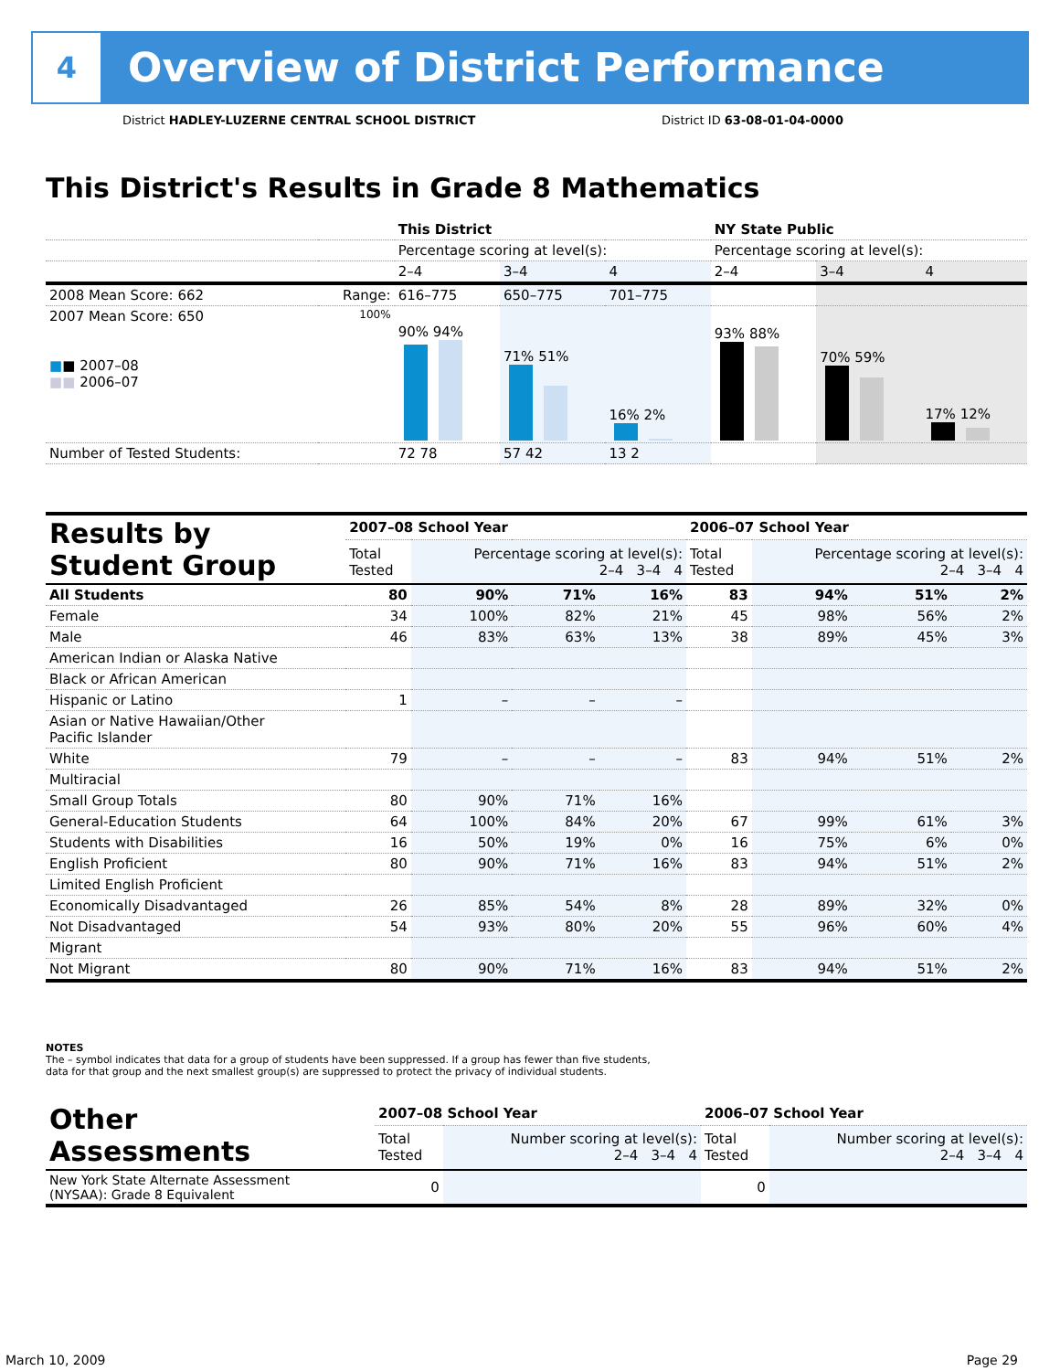4
Overview of District Performance
District HADLEY-LUZERNE CENTRAL SCHOOL DISTRICT
District ID 63-08-01-04-0000
This District's Results in Grade 8 Mathematics
| | | This District | | | NY State Public | | |
| | | Percentage scoring at level(s): | | | Percentage scoring at level(s): | | |
| | | 2–4 | 3–4 | 4 | 2–4 | 3–4 | 4 |
| 2008 Mean Score: 662 | Range: | 616–775 | 650–775 | 701–775 | | | |
| 2007 Mean Score: 650 ■ ■ 2007–08 ■■ 2006–07 | 100% | 90% 94% | 71% 51% | 16% 2% | 93% 88% | 70% 59% | 17% 12% |
| Number of Tested Students: | | 72 78 | 57 42 | 13 2 | | | |
| Results by Student Group | 2007–08 School Year | | | | 2006–07 School Year | | | |
| --- | --- | --- | --- | --- | --- | --- | --- | --- |
| | Total Tested | Percentage scoring at level(s): 2–4 3–4 4 | | | Total Tested | Percentage scoring at level(s): 2–4 3–4 4 | | |
| All Students | 80 | 90% | 71% | 16% | 83 | 94% | 51% | 2% |
| Female | 34 | 100% | 82% | 21% | 45 | 98% | 56% | 2% |
| Male | 46 | 83% | 63% | 13% | 38 | 89% | 45% | 3% |
| American Indian or Alaska Native | | | | | | | | |
| Black or African American | | | | | | | | |
| Hispanic or Latino | 1 | – | – | – | | | | |
| Asian or Native Hawaiian/Other Pacific Islander | | | | | | | | |
| White | 79 | – | – | – | 83 | 94% | 51% | 2% |
| Multiracial | | | | | | | | |
| Small Group Totals | 80 | 90% | 71% | 16% | | | | |
| General-Education Students | 64 | 100% | 84% | 20% | 67 | 99% | 61% | 3% |
| Students with Disabilities | 16 | 50% | 19% | 0% | 16 | 75% | 6% | 0% |
| English Proficient | 80 | 90% | 71% | 16% | 83 | 94% | 51% | 2% |
| Limited English Proficient | | | | | | | | |
| Economically Disadvantaged | 26 | 85% | 54% | 8% | 28 | 89% | 32% | 0% |
| Not Disadvantaged | 54 | 93% | 80% | 20% | 55 | 96% | 60% | 4% |
| Migrant | | | | | | | | |
| Not Migrant | 80 | 90% | 71% | 16% | 83 | 94% | 51% | 2% |
NOTES
The – symbol indicates that data for a group of students have been suppressed. If a group has fewer than five students,
data for that group and the next smallest group(s) are suppressed to protect the privacy of individual students.
| Other Assessments | 2007–08 School Year | | 2006–07 School Year | |
| --- | --- | --- | --- | --- |
| | Total Tested | Number scoring at level(s): 2–4 3–4 4 | Total Tested | Number scoring at level(s): 2–4 3–4 4 |
| New York State Alternate Assessment (NYSAA): Grade 8 Equivalent | 0 | | 0 | |
March 10, 2009 Page 29